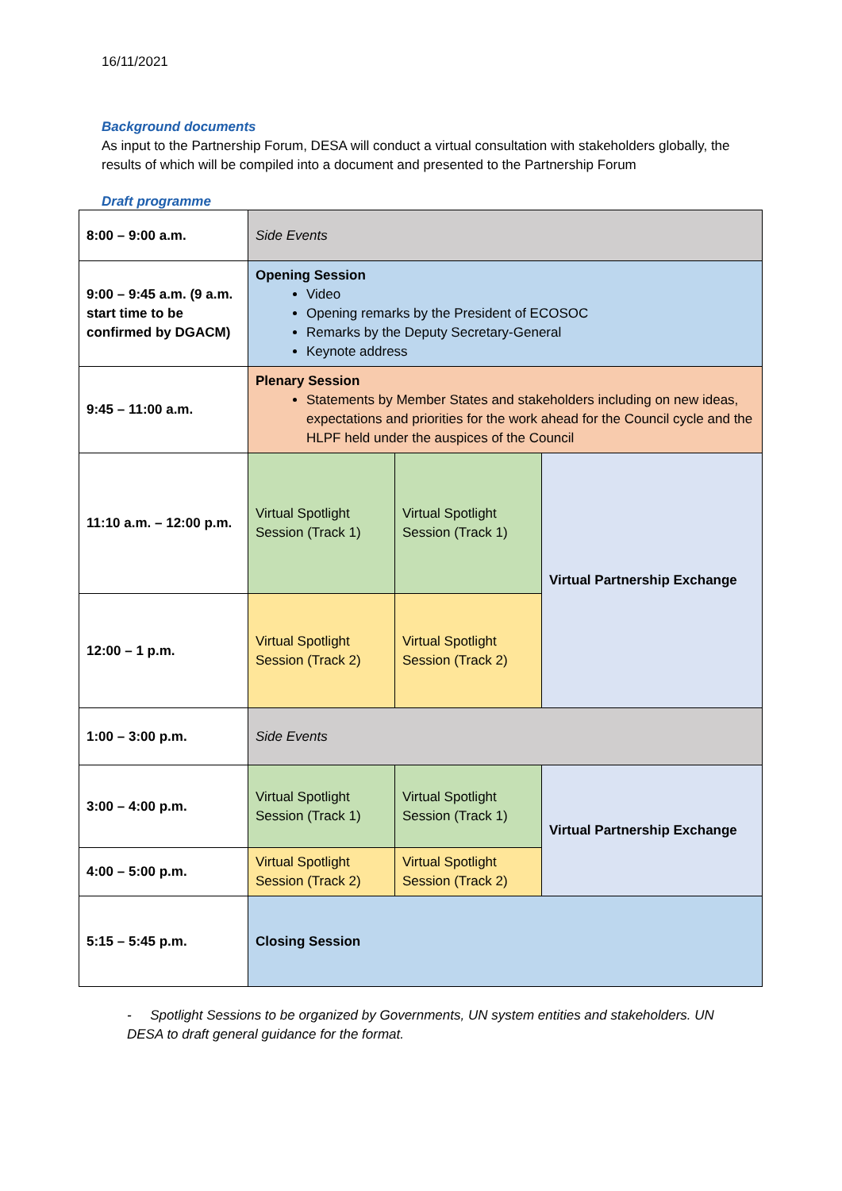16/11/2021
Background documents
As input to the Partnership Forum, DESA will conduct a virtual consultation with stakeholders globally, the results of which will be compiled into a document and presented to the Partnership Forum
Draft programme
| 8:00 – 9:00 a.m. | Side Events | | |
| 9:00 – 9:45 a.m. (9 a.m. start time to be confirmed by DGACM) | Opening Session Video Opening remarks by the President of ECOSOC Remarks by the Deputy Secretary-General Keynote address | | |
| 9:45 – 11:00 a.m. | Plenary Session Statements by Member States and stakeholders including on new ideas, expectations and priorities for the work ahead for the Council cycle and the HLPF held under the auspices of the Council | | |
| 11:10 a.m. – 12:00 p.m. | Virtual Spotlight Session (Track 1) | Virtual Spotlight Session (Track 1) | Virtual Partnership Exchange |
| 12:00 – 1 p.m. | Virtual Spotlight Session (Track 2) | Virtual Spotlight Session (Track 2) | |
| 1:00 – 3:00 p.m. | Side Events | | |
| 3:00 – 4:00 p.m. | Virtual Spotlight Session (Track 1) | Virtual Spotlight Session (Track 1) | Virtual Partnership Exchange |
| 4:00 – 5:00 p.m. | Virtual Spotlight Session (Track 2) | Virtual Spotlight Session (Track 2) | |
| 5:15 – 5:45 p.m. | Closing Session | | |
- Spotlight Sessions to be organized by Governments, UN system entities and stakeholders. UN DESA to draft general guidance for the format.